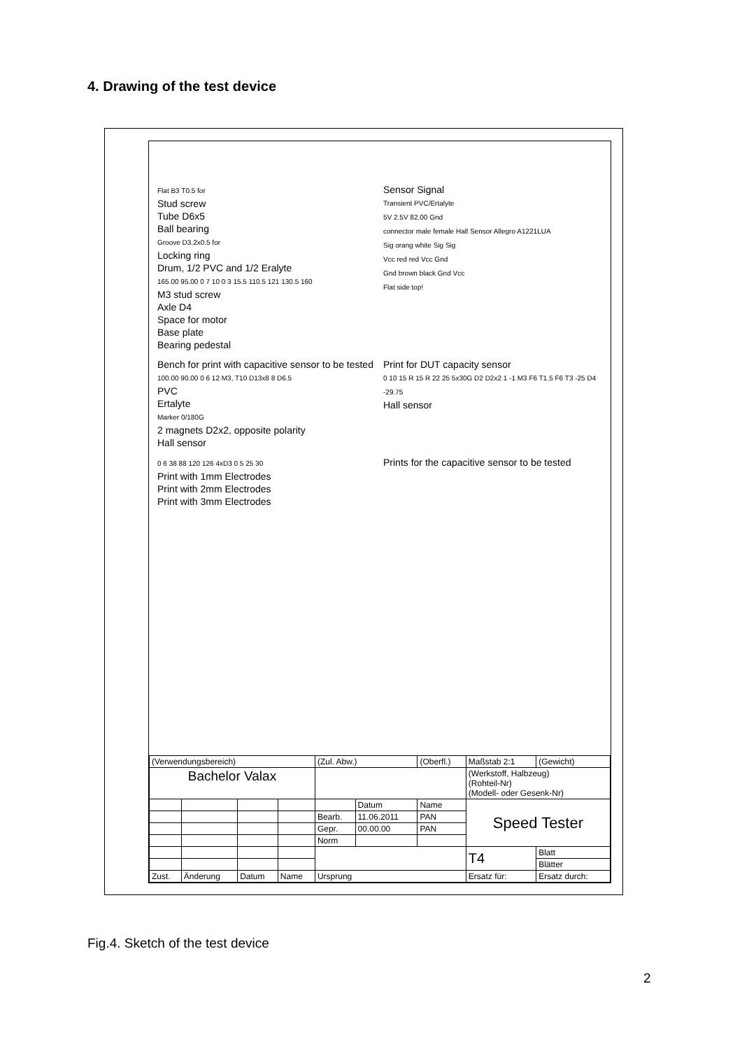4. Drawing of the test device
Flat B3 T0.5 for
Stud screw
Tube D6x5
Ball bearing
Groove D3.2x0.5 for
Locking ring
Drum, 1/2 PVC and 1/2 Eralyte
165.00 95.00 0 7 10 0 3 15.5 110.5 121 130.5 160
M3 stud screw
Axle D4
Space for motor
Base plate
Bearing pedestal
Sensor Signal
Transient PVC/Ertalyte
5V 2.5V 82.00 Gnd
connector male female Hall Sensor Allegro A1221LUA
Sig orang white Sig Sig
Vcc red red Vcc Gnd
Gnd brown black Gnd Vcc
Flat side top!
Bench for print with capacitive sensor to be tested
100.00 90.00 0 6 12 M3, T10 D13x8 8 D6.5
PVC
Ertalyte
Marker 0/180G
2 magnets D2x2, opposite polarity
Hall sensor
Print for DUT capacity sensor
0 10 15 R 15 R 22 25 5x30G D2 D2x2 1 -1 M3 F6 T1.5 F6 T3 -25 D4 -29.75
Hall sensor
0 6 38 88 120 126 4xD3 0 5 25 30
Print with 1mm Electrodes
Print with 2mm Electrodes
Print with 3mm Electrodes
Prints for the capacitive sensor to be tested
| (Verwendungsbereich) | | | | (Zul. Abw.) | | (Oberfl.) | Maßstab 2:1 | (Gewicht) | |
| Bachelor Valax | | | | | | | (Werkstoff, Halbzeug) (Rohteil-Nr) (Modell- oder Gesenk-Nr) | | |
| | | | | | Datum | Name | Speed Tester | | |
| | | | | Bearb. | 11.06.2011 | PAN | | | |
| | | | | Gepr. | 00.00.00 | PAN | | | |
| | | | | Norm | | | | | |
| | | | | | | | T4 | | Blatt |
| | | | | | | | | | Blätter |
| Zust. | Änderung | Datum | Name | Ursprung | | | Ersatz für: | Ersatz durch: | |
Fig.4. Sketch of the test device
2